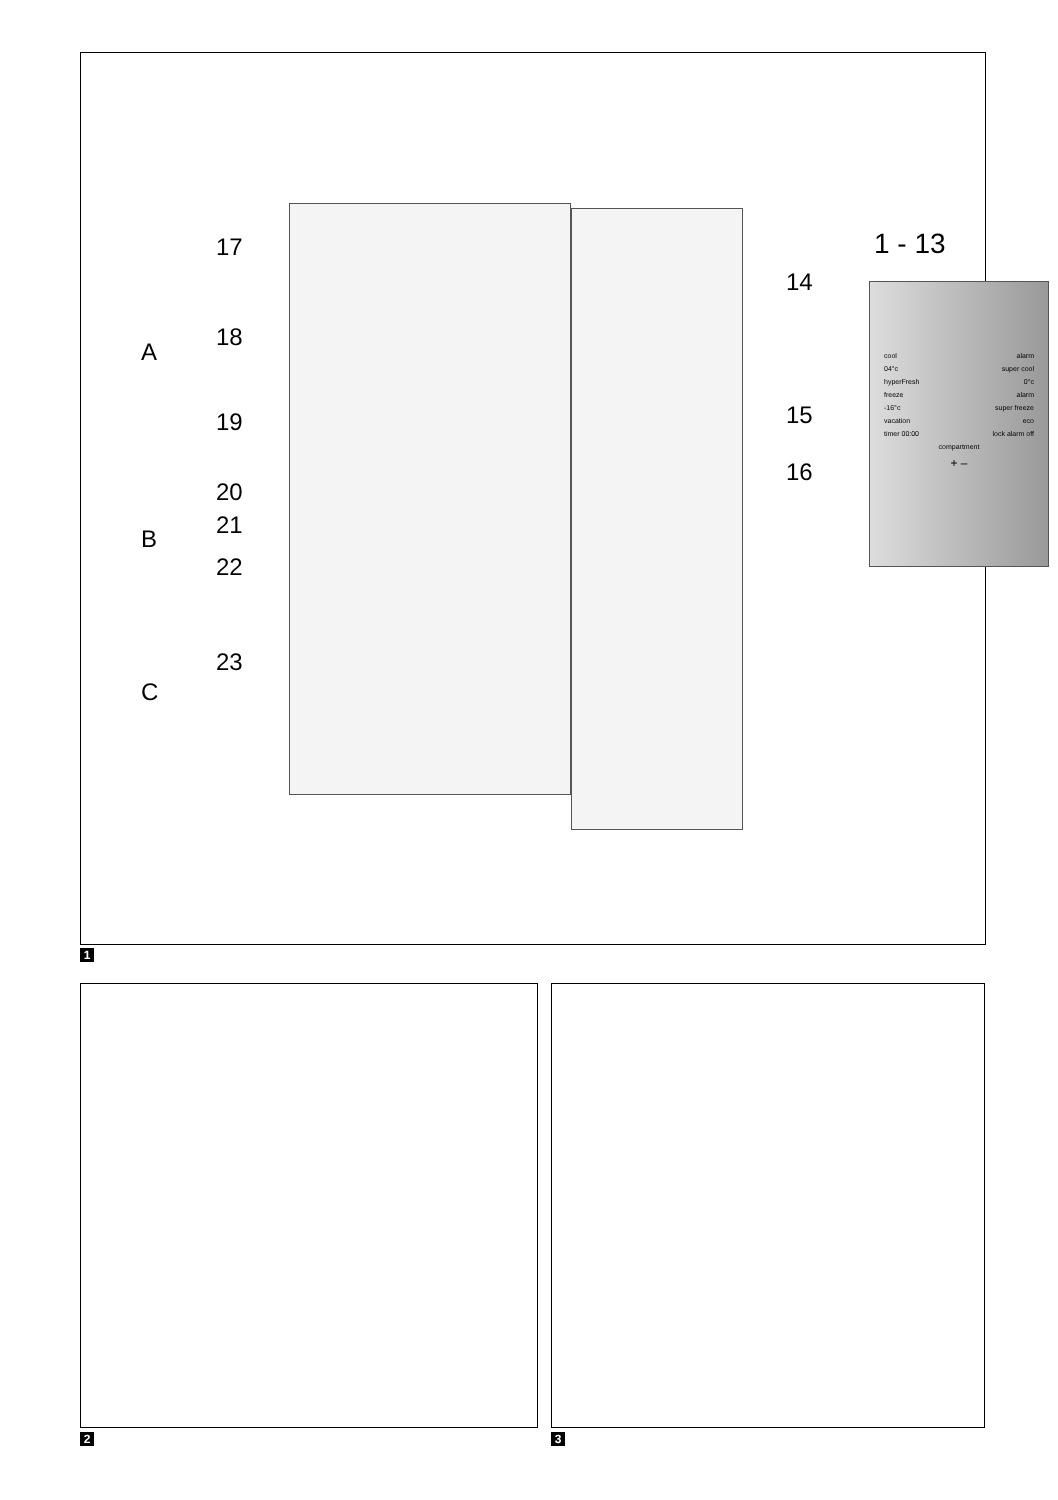17
18
19
20
21
22
23
A
B
C
14
15
16
1 - 13
cool alarm
04°c super cool
hyperFresh 0°c
freeze alarm
-16°c super freeze
vacation eco
timer 00:00 lock alarm off
compartment
+ –
1
2 3